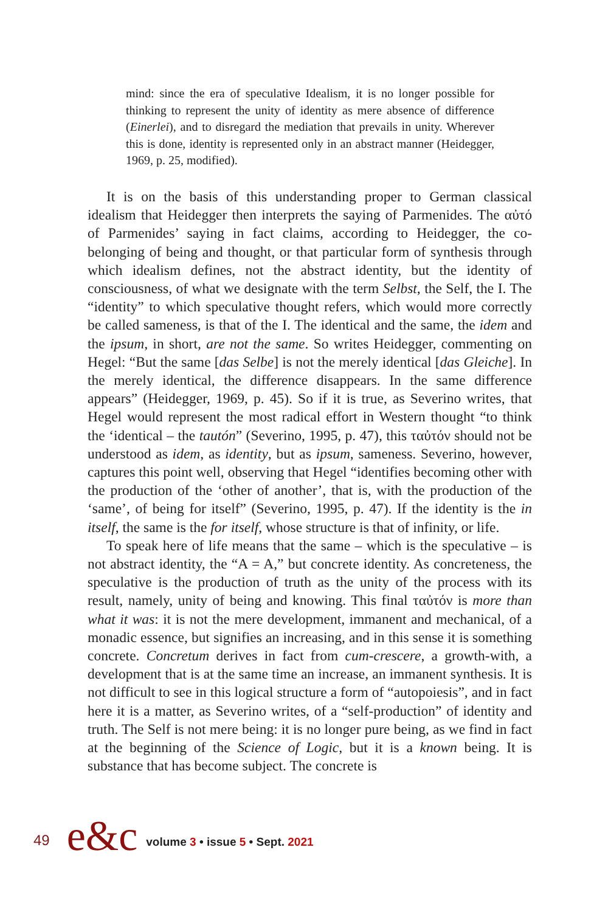mind: since the era of speculative Idealism, it is no longer possible for thinking to represent the unity of identity as mere absence of difference (Einerlei), and to disregard the mediation that prevails in unity. Wherever this is done, identity is represented only in an abstract manner (Heidegger, 1969, p. 25, modified).
It is on the basis of this understanding proper to German classical idealism that Heidegger then interprets the saying of Parmenides. The αὐτό of Parmenides’ saying in fact claims, according to Heidegger, the co-belonging of being and thought, or that particular form of synthesis through which idealism defines, not the abstract identity, but the identity of consciousness, of what we designate with the term Selbst, the Self, the I. The “identity” to which speculative thought refers, which would more correctly be called sameness, is that of the I. The identical and the same, the idem and the ipsum, in short, are not the same. So writes Heidegger, commenting on Hegel: “But the same [das Selbe] is not the merely identical [das Gleiche]. In the merely identical, the difference disappears. In the same difference appears” (Heidegger, 1969, p. 45). So if it is true, as Severino writes, that Hegel would represent the most radical effort in Western thought “to think the ‘identical – the tautón” (Severino, 1995, p. 47), this ταὐτόν should not be understood as idem, as identity, but as ipsum, sameness. Severino, however, captures this point well, observing that Hegel “identifies becoming other with the production of the ‘other of another’, that is, with the production of the ‘same’, of being for itself” (Severino, 1995, p. 47). If the identity is the in itself, the same is the for itself, whose structure is that of infinity, or life.
To speak here of life means that the same – which is the speculative – is not abstract identity, the “A = A,” but concrete identity. As concreteness, the speculative is the production of truth as the unity of the process with its result, namely, unity of being and knowing. This final ταὐτόν is more than what it was: it is not the mere development, immanent and mechanical, of a monadic essence, but signifies an increasing, and in this sense it is something concrete. Concretum derives in fact from cum-crescere, a growth-with, a development that is at the same time an increase, an immanent synthesis. It is not difficult to see in this logical structure a form of “autopoiesis”, and in fact here it is a matter, as Severino writes, of a “self-production” of identity and truth. The Self is not mere being: it is no longer pure being, as we find in fact at the beginning of the Science of Logic, but it is a known being. It is substance that has become subject. The concrete is
49 e&c volume 3 • issue 5 • Sept. 2021